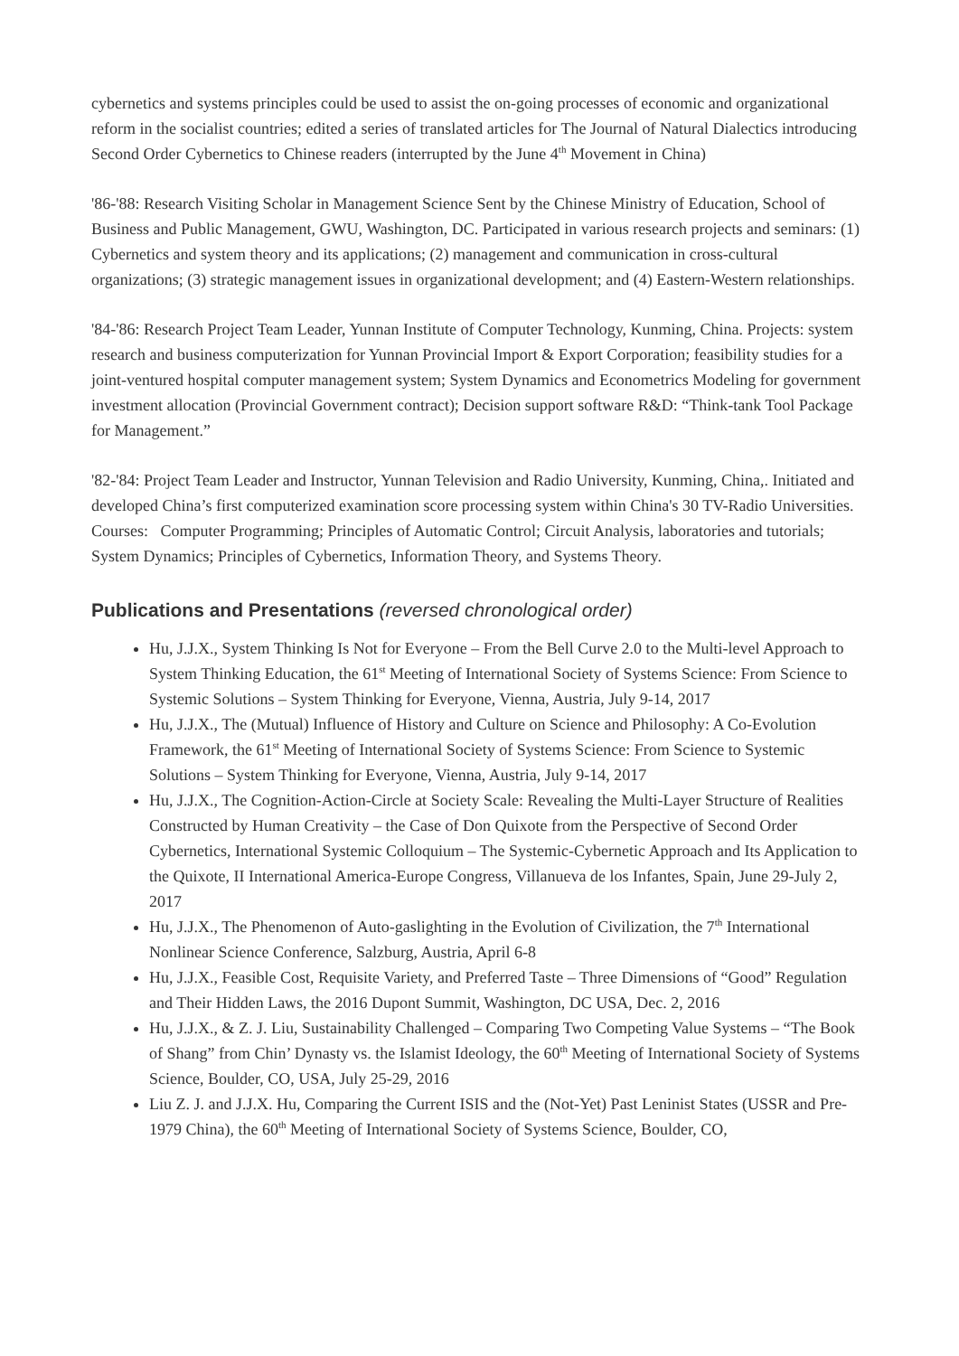cybernetics and systems principles could be used to assist the on-going processes of economic and organizational reform in the socialist countries; edited a series of translated articles for The Journal of Natural Dialectics introducing Second Order Cybernetics to Chinese readers (interrupted by the June 4<sup>th</sup> Movement in China)
'86-'88: Research Visiting Scholar in Management Science Sent by the Chinese Ministry of Education, School of Business and Public Management, GWU, Washington, DC. Participated in various research projects and seminars: (1) Cybernetics and system theory and its applications; (2) management and communication in cross-cultural organizations; (3) strategic management issues in organizational development; and (4) Eastern-Western relationships.
'84-'86: Research Project Team Leader, Yunnan Institute of Computer Technology, Kunming, China. Projects: system research and business computerization for Yunnan Provincial Import & Export Corporation; feasibility studies for a joint-ventured hospital computer management system; System Dynamics and Econometrics Modeling for government investment allocation (Provincial Government contract); Decision support software R&D: “Think-tank Tool Package for Management.”
'82-'84: Project Team Leader and Instructor, Yunnan Television and Radio University, Kunming, China,. Initiated and developed China’s first computerized examination score processing system within China's 30 TV-Radio Universities. Courses: Computer Programming; Principles of Automatic Control; Circuit Analysis, laboratories and tutorials; System Dynamics; Principles of Cybernetics, Information Theory, and Systems Theory.
Publications and Presentations (reversed chronological order)
Hu, J.J.X., System Thinking Is Not for Everyone – From the Bell Curve 2.0 to the Multi-level Approach to System Thinking Education, the 61<sup>st</sup> Meeting of International Society of Systems Science: From Science to Systemic Solutions – System Thinking for Everyone, Vienna, Austria, July 9-14, 2017
Hu, J.J.X., The (Mutual) Influence of History and Culture on Science and Philosophy: A Co-Evolution Framework, the 61<sup>st</sup> Meeting of International Society of Systems Science: From Science to Systemic Solutions – System Thinking for Everyone, Vienna, Austria, July 9-14, 2017
Hu, J.J.X., The Cognition-Action-Circle at Society Scale: Revealing the Multi-Layer Structure of Realities Constructed by Human Creativity – the Case of Don Quixote from the Perspective of Second Order Cybernetics, International Systemic Colloquium – The Systemic-Cybernetic Approach and Its Application to the Quixote, II International America-Europe Congress, Villanueva de los Infantes, Spain, June 29-July 2, 2017
Hu, J.J.X., The Phenomenon of Auto-gaslighting in the Evolution of Civilization, the 7<sup>th</sup> International Nonlinear Science Conference, Salzburg, Austria, April 6-8
Hu, J.J.X., Feasible Cost, Requisite Variety, and Preferred Taste – Three Dimensions of “Good” Regulation and Their Hidden Laws, the 2016 Dupont Summit, Washington, DC USA, Dec. 2, 2016
Hu, J.J.X., & Z. J. Liu, Sustainability Challenged – Comparing Two Competing Value Systems – “The Book of Shang” from Chin’ Dynasty vs. the Islamist Ideology, the 60<sup>th</sup> Meeting of International Society of Systems Science, Boulder, CO, USA, July 25-29, 2016
Liu Z. J. and J.J.X. Hu, Comparing the Current ISIS and the (Not-Yet) Past Leninist States (USSR and Pre-1979 China), the 60<sup>th</sup> Meeting of International Society of Systems Science, Boulder, CO,